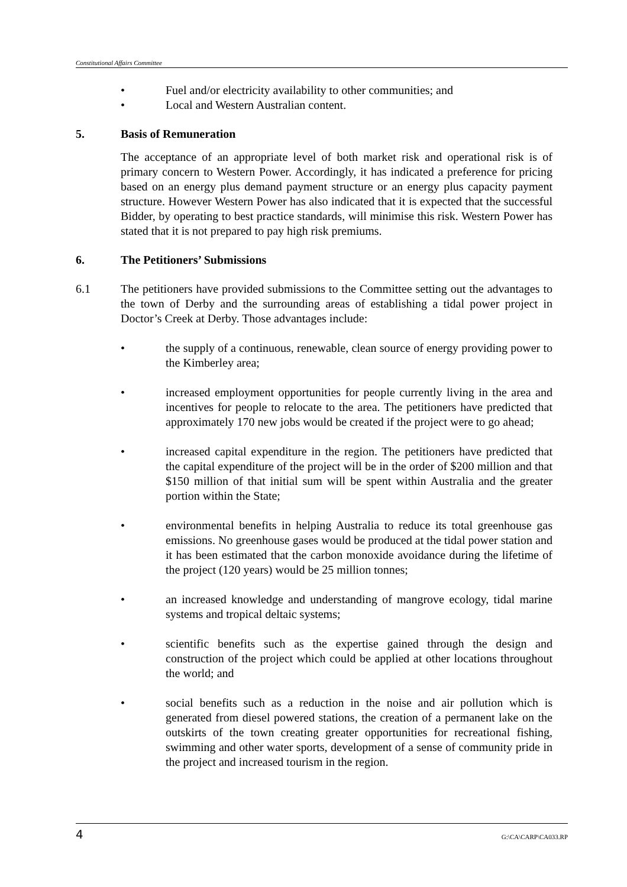Constitutional Affairs Committee
• Fuel and/or electricity availability to other communities; and
• Local and Western Australian content.
5. Basis of Remuneration
The acceptance of an appropriate level of both market risk and operational risk is of primary concern to Western Power. Accordingly, it has indicated a preference for pricing based on an energy plus demand payment structure or an energy plus capacity payment structure. However Western Power has also indicated that it is expected that the successful Bidder, by operating to best practice standards, will minimise this risk. Western Power has stated that it is not prepared to pay high risk premiums.
6. The Petitioners’ Submissions
6.1 The petitioners have provided submissions to the Committee setting out the advantages to the town of Derby and the surrounding areas of establishing a tidal power project in Doctor’s Creek at Derby. Those advantages include:
• the supply of a continuous, renewable, clean source of energy providing power to the Kimberley area;
• increased employment opportunities for people currently living in the area and incentives for people to relocate to the area. The petitioners have predicted that approximately 170 new jobs would be created if the project were to go ahead;
• increased capital expenditure in the region. The petitioners have predicted that the capital expenditure of the project will be in the order of $200 million and that $150 million of that initial sum will be spent within Australia and the greater portion within the State;
• environmental benefits in helping Australia to reduce its total greenhouse gas emissions. No greenhouse gases would be produced at the tidal power station and it has been estimated that the carbon monoxide avoidance during the lifetime of the project (120 years) would be 25 million tonnes;
• an increased knowledge and understanding of mangrove ecology, tidal marine systems and tropical deltaic systems;
• scientific benefits such as the expertise gained through the design and construction of the project which could be applied at other locations throughout the world; and
• social benefits such as a reduction in the noise and air pollution which is generated from diesel powered stations, the creation of a permanent lake on the outskirts of the town creating greater opportunities for recreational fishing, swimming and other water sports, development of a sense of community pride in the project and increased tourism in the region.
4 G:\CA\CARP\CA033.RP